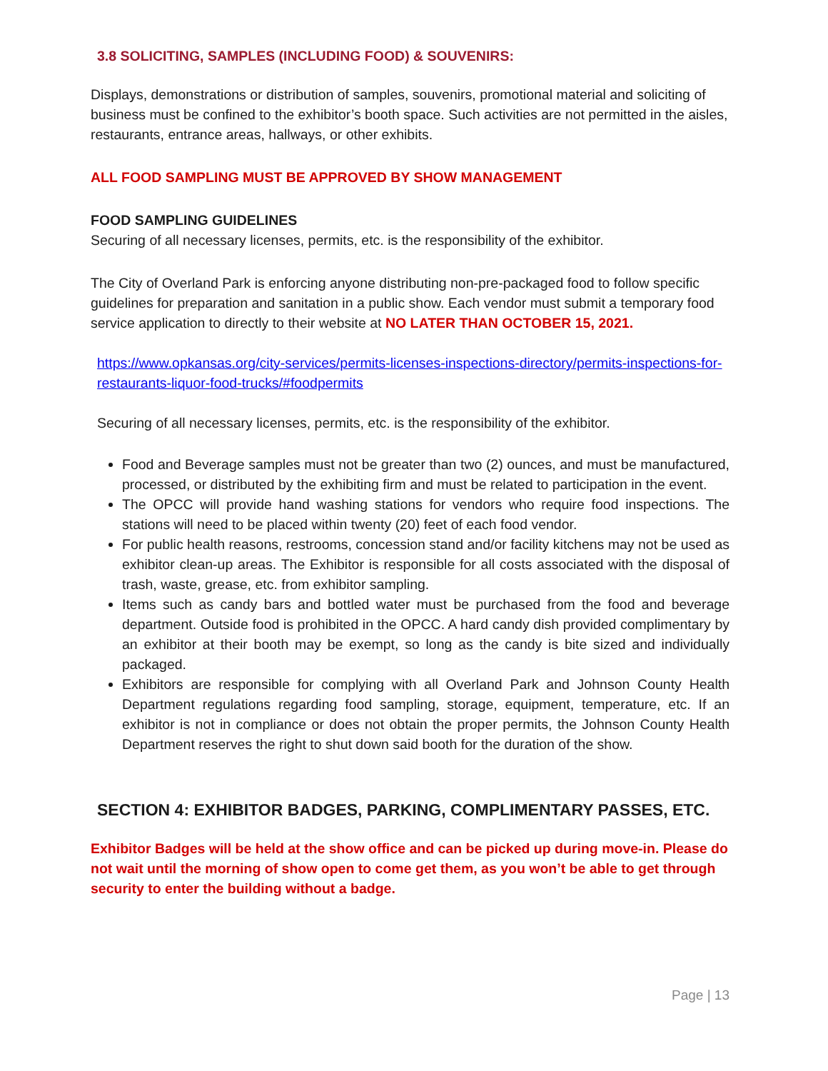3.8 SOLICITING, SAMPLES (INCLUDING FOOD) & SOUVENIRS:
Displays, demonstrations or distribution of samples, souvenirs, promotional material and soliciting of business must be confined to the exhibitor’s booth space. Such activities are not permitted in the aisles, restaurants, entrance areas, hallways, or other exhibits.
ALL FOOD SAMPLING MUST BE APPROVED BY SHOW MANAGEMENT
FOOD SAMPLING GUIDELINES
Securing of all necessary licenses, permits, etc. is the responsibility of the exhibitor.
The City of Overland Park is enforcing anyone distributing non-pre-packaged food to follow specific guidelines for preparation and sanitation in a public show. Each vendor must submit a temporary food service application to directly to their website at NO LATER THAN OCTOBER 15, 2021.
https://www.opkansas.org/city-services/permits-licenses-inspections-directory/permits-inspections-for-restaurants-liquor-food-trucks/#foodpermits
Securing of all necessary licenses, permits, etc. is the responsibility of the exhibitor.
Food and Beverage samples must not be greater than two (2) ounces, and must be manufactured, processed, or distributed by the exhibiting firm and must be related to participation in the event.
The OPCC will provide hand washing stations for vendors who require food inspections. The stations will need to be placed within twenty (20) feet of each food vendor.
For public health reasons, restrooms, concession stand and/or facility kitchens may not be used as exhibitor clean-up areas. The Exhibitor is responsible for all costs associated with the disposal of trash, waste, grease, etc. from exhibitor sampling.
Items such as candy bars and bottled water must be purchased from the food and beverage department. Outside food is prohibited in the OPCC. A hard candy dish provided complimentary by an exhibitor at their booth may be exempt, so long as the candy is bite sized and individually packaged.
Exhibitors are responsible for complying with all Overland Park and Johnson County Health Department regulations regarding food sampling, storage, equipment, temperature, etc. If an exhibitor is not in compliance or does not obtain the proper permits, the Johnson County Health Department reserves the right to shut down said booth for the duration of the show.
SECTION 4: EXHIBITOR BADGES, PARKING, COMPLIMENTARY PASSES, ETC.
Exhibitor Badges will be held at the show office and can be picked up during move-in. Please do not wait until the morning of show open to come get them, as you won’t be able to get through security to enter the building without a badge.
Page | 13